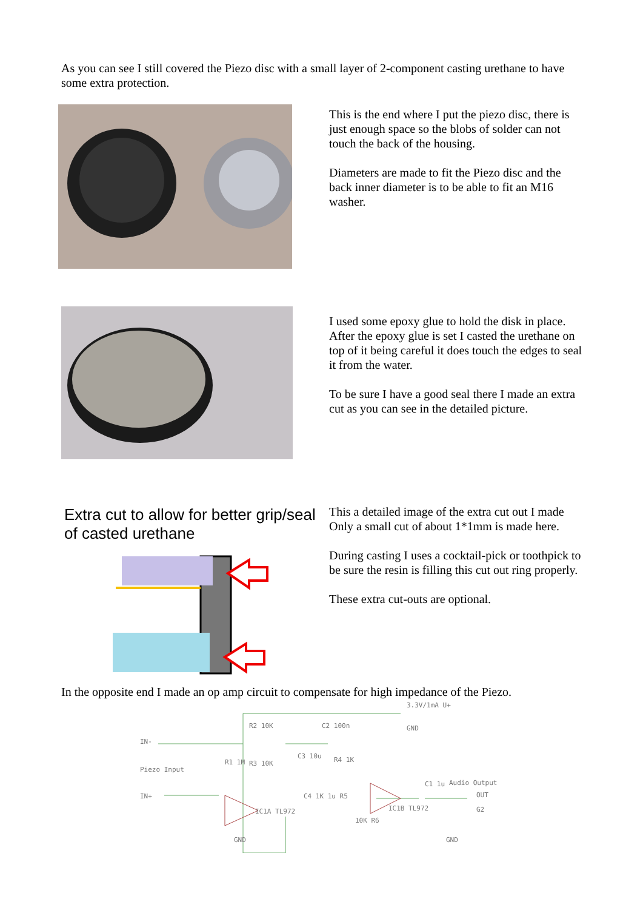As you can see I still covered the Piezo disc with a small layer of 2-component casting urethane to have some extra protection.
This is the end where I put the piezo disc, there is just enough space so the blobs of solder can not touch the back of the housing.
Diameters are made to fit the Piezo disc and the back inner diameter is to be able to fit an M16 washer.
I used some epoxy glue to hold the disk in place. After the epoxy glue is set I casted the urethane on top of it being careful it does touch the edges to seal it from the water.
To be sure I have a good seal there I made an extra cut as you can see in the detailed picture.
Extra cut to allow for better grip/seal of casted urethane
This a detailed image of the extra cut out I made Only a small cut of about 1*1mm is made here.
During casting I uses a cocktail-pick or toothpick to be sure the resin is filling this cut out ring properly.
These extra cut-outs are optional.
In the opposite end I made an op amp circuit to compensate for high impedance of the Piezo.
3.3V/1mA U+
GND
IN-
Piezo Input
IN+
R2 10K C2 100n
R3 10K
C3 10u R4 1K
R1 1M
IC1A TL972
C4 1K 1u R5
10K R6
IC1B TL972
C1 1u Audio Output
OUT
G2
GND GND